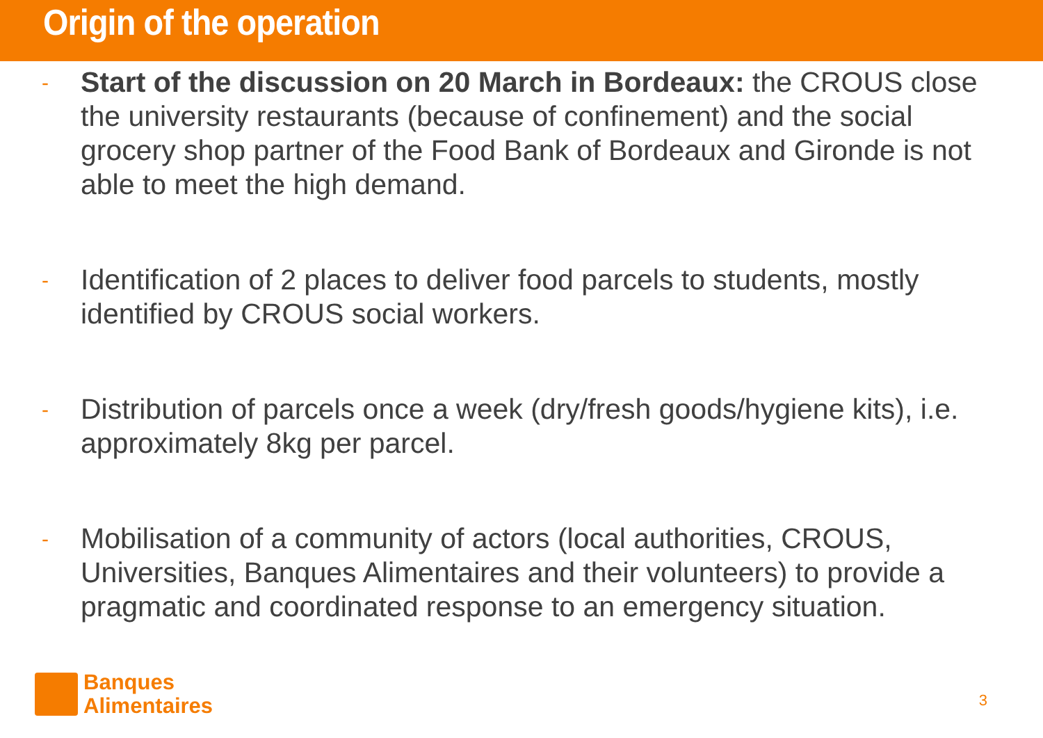Origin of the operation
- Start of the discussion on 20 March in Bordeaux: the CROUS close the university restaurants (because of confinement) and the social grocery shop partner of the Food Bank of Bordeaux and Gironde is not able to meet the high demand.
- Identification of 2 places to deliver food parcels to students, mostly identified by CROUS social workers.
- Distribution of parcels once a week (dry/fresh goods/hygiene kits), i.e. approximately 8kg per parcel.
- Mobilisation of a community of actors (local authorities, CROUS, Universities, Banques Alimentaires and their volunteers) to provide a pragmatic and coordinated response to an emergency situation.
Banques
Alimentaires
3